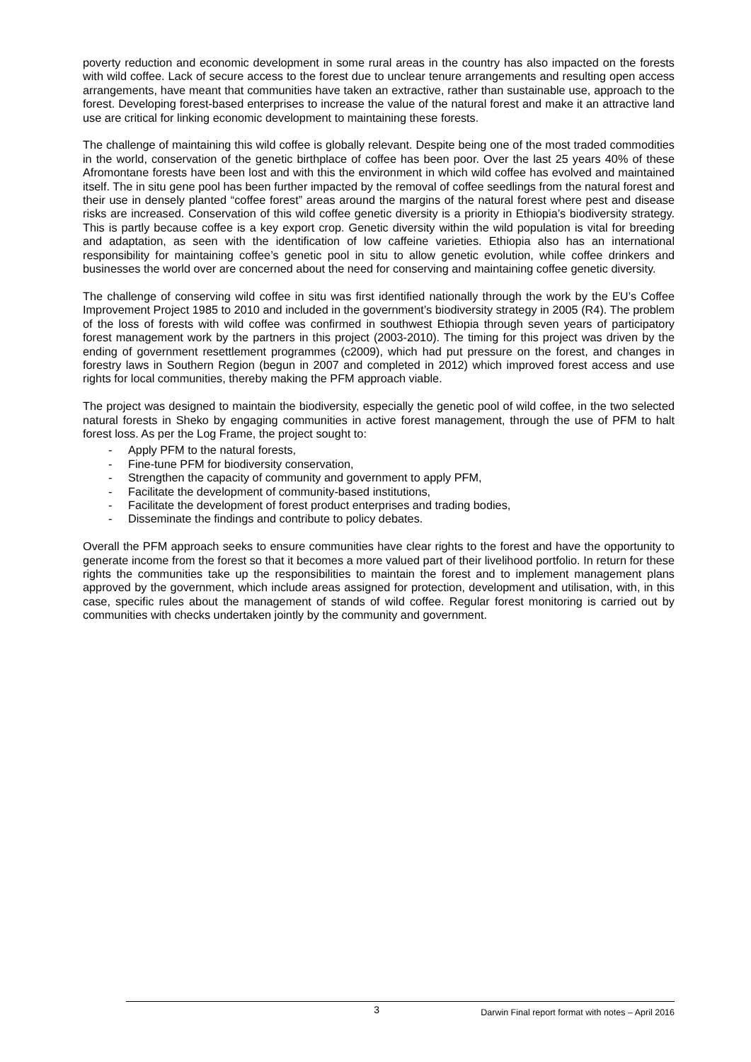poverty reduction and economic development in some rural areas in the country has also impacted on the forests with wild coffee. Lack of secure access to the forest due to unclear tenure arrangements and resulting open access arrangements, have meant that communities have taken an extractive, rather than sustainable use, approach to the forest. Developing forest-based enterprises to increase the value of the natural forest and make it an attractive land use are critical for linking economic development to maintaining these forests.
The challenge of maintaining this wild coffee is globally relevant. Despite being one of the most traded commodities in the world, conservation of the genetic birthplace of coffee has been poor. Over the last 25 years 40% of these Afromontane forests have been lost and with this the environment in which wild coffee has evolved and maintained itself. The in situ gene pool has been further impacted by the removal of coffee seedlings from the natural forest and their use in densely planted “coffee forest” areas around the margins of the natural forest where pest and disease risks are increased. Conservation of this wild coffee genetic diversity is a priority in Ethiopia’s biodiversity strategy. This is partly because coffee is a key export crop. Genetic diversity within the wild population is vital for breeding and adaptation, as seen with the identification of low caffeine varieties. Ethiopia also has an international responsibility for maintaining coffee’s genetic pool in situ to allow genetic evolution, while coffee drinkers and businesses the world over are concerned about the need for conserving and maintaining coffee genetic diversity.
The challenge of conserving wild coffee in situ was first identified nationally through the work by the EU’s Coffee Improvement Project 1985 to 2010 and included in the government’s biodiversity strategy in 2005 (R4). The problem of the loss of forests with wild coffee was confirmed in southwest Ethiopia through seven years of participatory forest management work by the partners in this project (2003-2010). The timing for this project was driven by the ending of government resettlement programmes (c2009), which had put pressure on the forest, and changes in forestry laws in Southern Region (begun in 2007 and completed in 2012) which improved forest access and use rights for local communities, thereby making the PFM approach viable.
The project was designed to maintain the biodiversity, especially the genetic pool of wild coffee, in the two selected natural forests in Sheko by engaging communities in active forest management, through the use of PFM to halt forest loss. As per the Log Frame, the project sought to:
- Apply PFM to the natural forests,
- Fine-tune PFM for biodiversity conservation,
- Strengthen the capacity of community and government to apply PFM,
- Facilitate the development of community-based institutions,
- Facilitate the development of forest product enterprises and trading bodies,
- Disseminate the findings and contribute to policy debates.
Overall the PFM approach seeks to ensure communities have clear rights to the forest and have the opportunity to generate income from the forest so that it becomes a more valued part of their livelihood portfolio. In return for these rights the communities take up the responsibilities to maintain the forest and to implement management plans approved by the government, which include areas assigned for protection, development and utilisation, with, in this case, specific rules about the management of stands of wild coffee. Regular forest monitoring is carried out by communities with checks undertaken jointly by the community and government.
3 Darwin Final report format with notes – April 2016